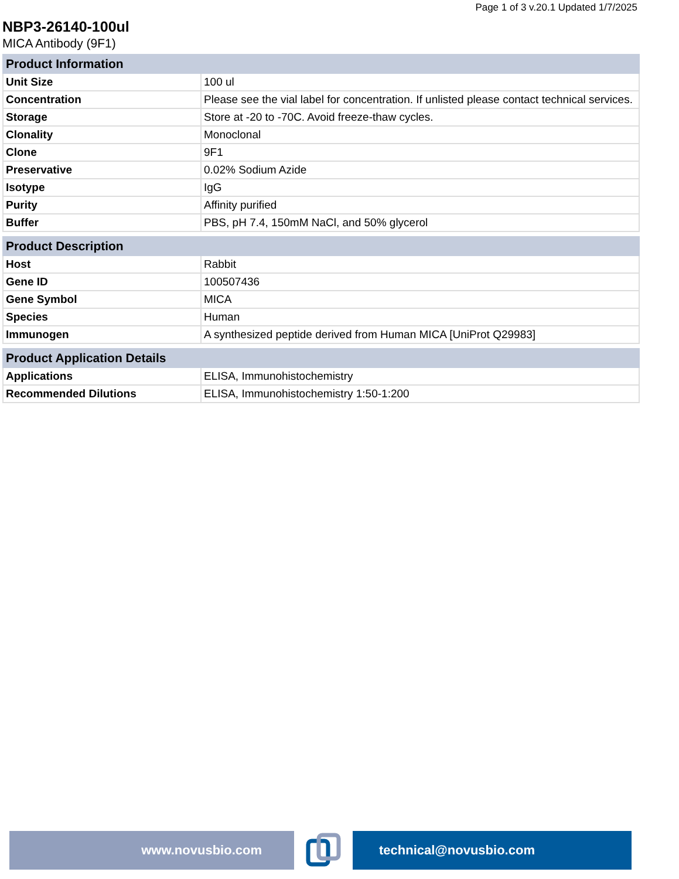Page 1 of 3 v.20.1 Updated 1/7/2025
NBP3-26140-100ul
MICA Antibody (9F1)
| Product Information | |
| --- | --- |
| Unit Size | 100 ul |
| Concentration | Please see the vial label for concentration. If unlisted please contact technical services. |
| Storage | Store at -20 to -70C. Avoid freeze-thaw cycles. |
| Clonality | Monoclonal |
| Clone | 9F1 |
| Preservative | 0.02% Sodium Azide |
| Isotype | IgG |
| Purity | Affinity purified |
| Buffer | PBS, pH 7.4, 150mM NaCl, and 50% glycerol |
| Product Description | |
| --- | --- |
| Host | Rabbit |
| Gene ID | 100507436 |
| Gene Symbol | MICA |
| Species | Human |
| Immunogen | A synthesized peptide derived from Human MICA [UniProt Q29983] |
| Product Application Details | |
| --- | --- |
| Applications | ELISA, Immunohistochemistry |
| Recommended Dilutions | ELISA, Immunohistochemistry 1:50-1:200 |
www.novusbio.com technical@novusbio.com